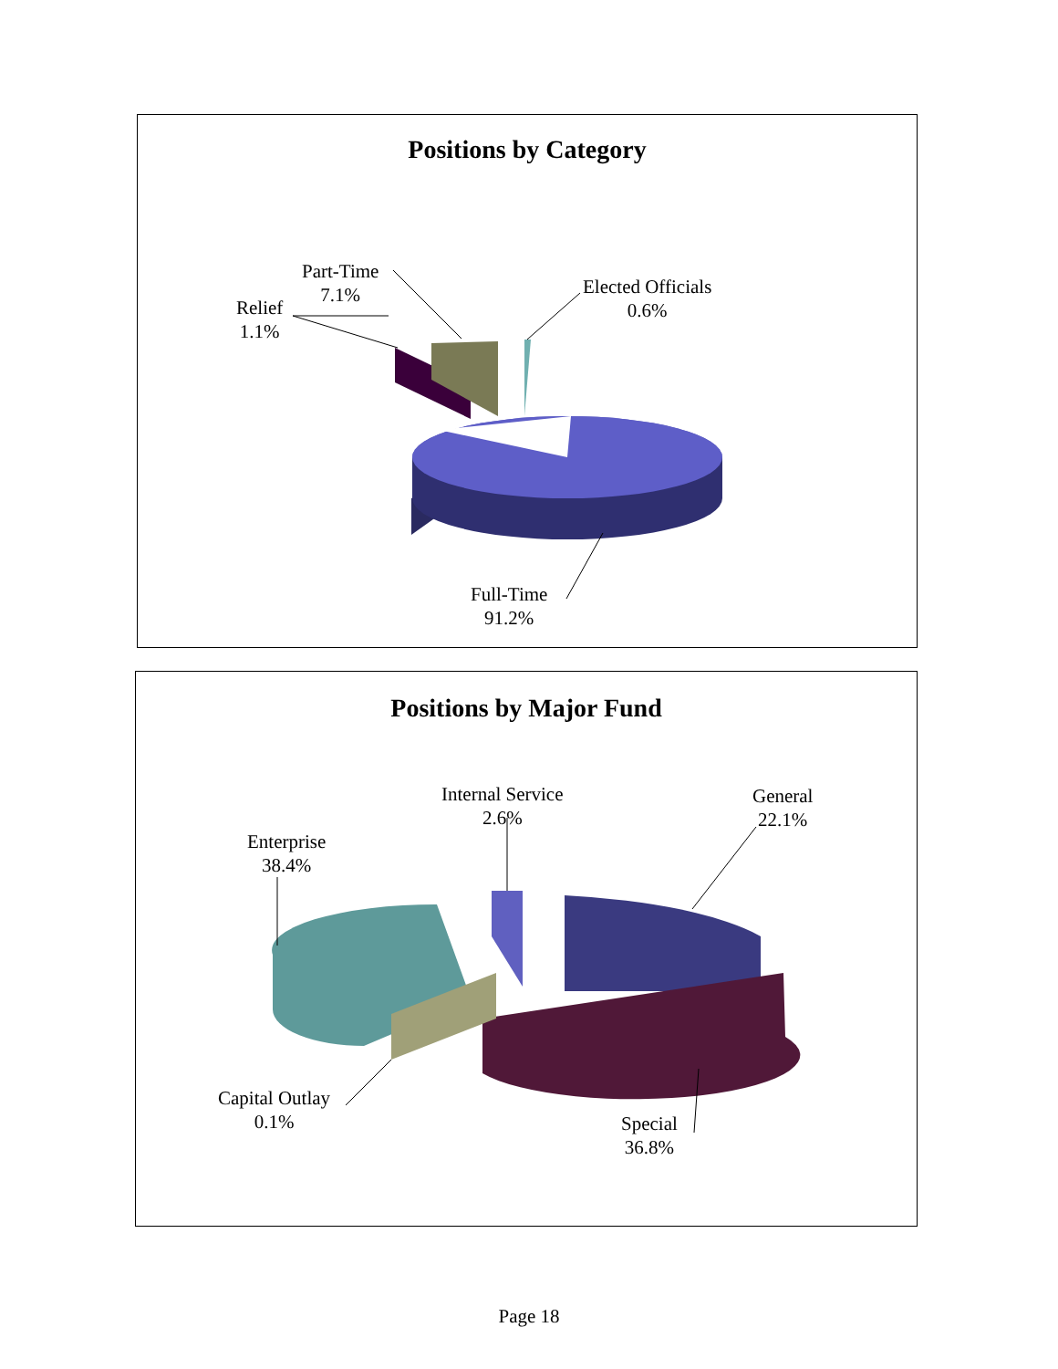Positions by Category
Part-Time
7.1%
Relief
1.1%
Elected Officials
0.6%
Full-Time
91.2%
Positions by Major Fund
Internal Service
2.6%
General
22.1%
Enterprise
38.4%
Capital Outlay
0.1%
Special
36.8%
Page 18